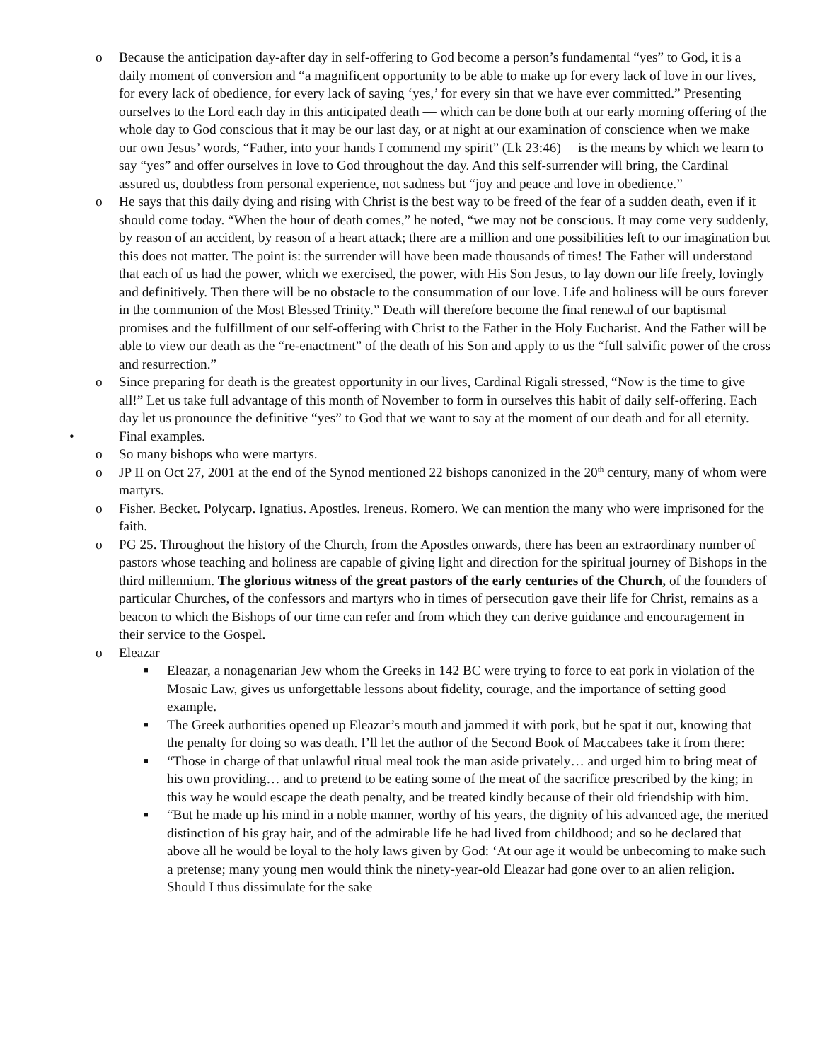o Because the anticipation day-after day in self-offering to God become a person’s fundamental “yes” to God, it is a daily moment of conversion and “a magnificent opportunity to be able to make up for every lack of love in our lives, for every lack of obedience, for every lack of saying ‘yes,’ for every sin that we have ever committed.” Presenting ourselves to the Lord each day in this anticipated death — which can be done both at our early morning offering of the whole day to God conscious that it may be our last day, or at night at our examination of conscience when we make our own Jesus’ words, “Father, into your hands I commend my spirit” (Lk 23:46)— is the means by which we learn to say “yes” and offer ourselves in love to God throughout the day. And this self-surrender will bring, the Cardinal assured us, doubtless from personal experience, not sadness but “joy and peace and love in obedience.”
o He says that this daily dying and rising with Christ is the best way to be freed of the fear of a sudden death, even if it should come today. “When the hour of death comes,” he noted, “we may not be conscious. It may come very suddenly, by reason of an accident, by reason of a heart attack; there are a million and one possibilities left to our imagination but this does not matter. The point is: the surrender will have been made thousands of times! The Father will understand that each of us had the power, which we exercised, the power, with His Son Jesus, to lay down our life freely, lovingly and definitively. Then there will be no obstacle to the consummation of our love. Life and holiness will be ours forever in the communion of the Most Blessed Trinity.” Death will therefore become the final renewal of our baptismal promises and the fulfillment of our self-offering with Christ to the Father in the Holy Eucharist. And the Father will be able to view our death as the “re-enactment” of the death of his Son and apply to us the “full salvific power of the cross and resurrection.”
o Since preparing for death is the greatest opportunity in our lives, Cardinal Rigali stressed, “Now is the time to give all!” Let us take full advantage of this month of November to form in ourselves this habit of daily self-offering. Each day let us pronounce the definitive “yes” to God that we want to say at the moment of our death and for all eternity.
• Final examples.
o So many bishops who were martyrs.
o JP II on Oct 27, 2001 at the end of the Synod mentioned 22 bishops canonized in the 20<sup>th</sup> century, many of whom were martyrs.
o Fisher. Becket. Polycarp. Ignatius. Apostles. Ireneus. Romero. We can mention the many who were imprisoned for the faith.
o PG 25. Throughout the history of the Church, from the Apostles onwards, there has been an extraordinary number of pastors whose teaching and holiness are capable of giving light and direction for the spiritual journey of Bishops in the third millennium. The glorious witness of the great pastors of the early centuries of the Church, of the founders of particular Churches, of the confessors and martyrs who in times of persecution gave their life for Christ, remains as a beacon to which the Bishops of our time can refer and from which they can derive guidance and encouragement in their service to the Gospel.
o Eleazar
■
Eleazar, a nonagenarian Jew whom the Greeks in 142 BC were trying to force to eat pork in violation of the Mosaic Law, gives us unforgettable lessons about fidelity, courage, and the importance of setting good example.
■
The Greek authorities opened up Eleazar’s mouth and jammed it with pork, but he spat it out, knowing that the penalty for doing so was death. I’ll let the author of the Second Book of Maccabees take it from there:
■
“Those in charge of that unlawful ritual meal took the man aside privately… and urged him to bring meat of his own providing… and to pretend to be eating some of the meat of the sacrifice prescribed by the king; in this way he would escape the death penalty, and be treated kindly because of their old friendship with him.
■
“But he made up his mind in a noble manner, worthy of his years, the dignity of his advanced age, the merited distinction of his gray hair, and of the admirable life he had lived from childhood; and so he declared that above all he would be loyal to the holy laws given by God: ‘At our age it would be unbecoming to make such a pretense; many young men would think the ninety-year-old Eleazar had gone over to an alien religion. Should I thus dissimulate for the sake